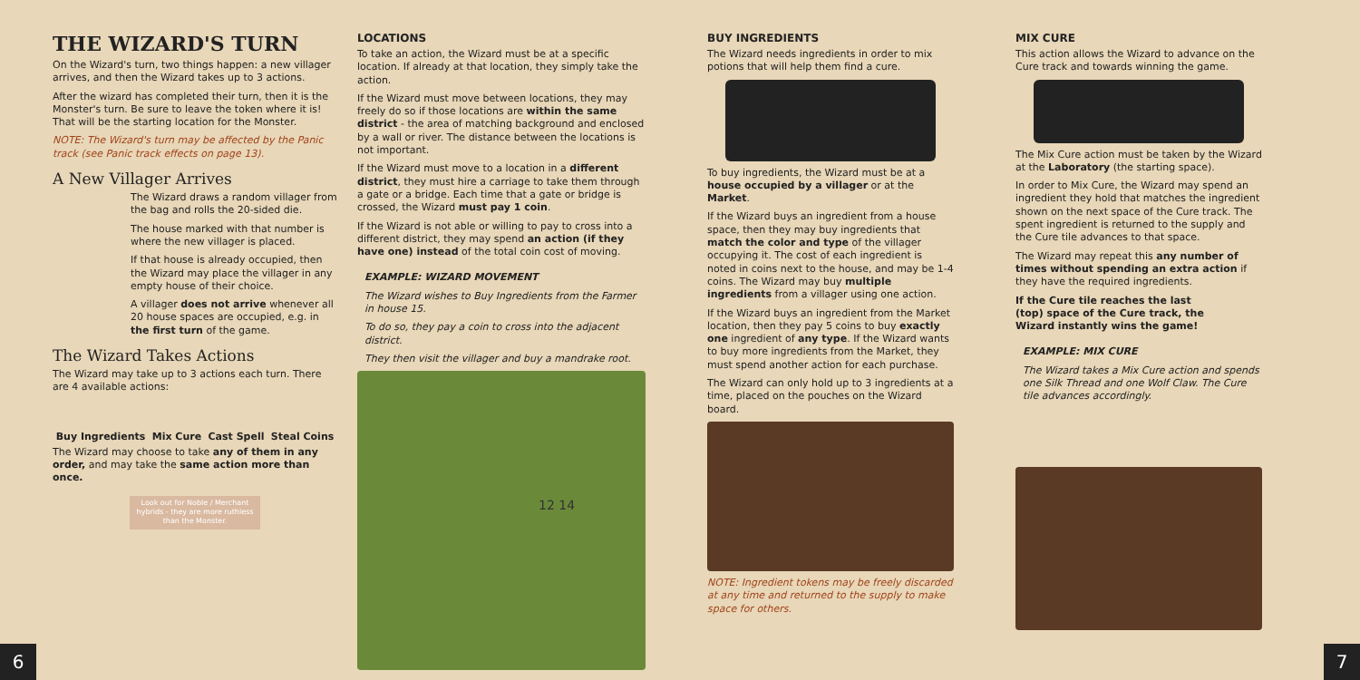THE WIZARD'S TURN
On the Wizard's turn, two things happen: a new villager arrives, and then the Wizard takes up to 3 actions.
After the wizard has completed their turn, then it is the Monster's turn. Be sure to leave the token where it is! That will be the starting location for the Monster.
NOTE: The Wizard's turn may be affected by the Panic track (see Panic track effects on page 13).
A New Villager Arrives
The Wizard draws a random villager from the bag and rolls the 20-sided die.
The house marked with that number is where the new villager is placed.
If that house is already occupied, then the Wizard may place the villager in any empty house of their choice.
A villager does not arrive whenever all 20 house spaces are occupied, e.g. in the first turn of the game.
The Wizard Takes Actions
The Wizard may take up to 3 actions each turn. There are 4 available actions:
Buy Ingredients Mix Cure Cast Spell Steal Coins
The Wizard may choose to take any of them in any order, and may take the same action more than once.
Look out for Noble / Merchant hybrids - they are more ruthless than the Monster.
LOCATIONS
To take an action, the Wizard must be at a specific location. If already at that location, they simply take the action.
If the Wizard must move between locations, they may freely do so if those locations are within the same district - the area of matching background and enclosed by a wall or river. The distance between the locations is not important.
If the Wizard must move to a location in a different district, they must hire a carriage to take them through a gate or a bridge. Each time that a gate or bridge is crossed, the Wizard must pay 1 coin.
If the Wizard is not able or willing to pay to cross into a different district, they may spend an action (if they have one) instead of the total coin cost of moving.
EXAMPLE: WIZARD MOVEMENT
The Wizard wishes to Buy Ingredients from the Farmer in house 15.
To do so, they pay a coin to cross into the adjacent district.
They then visit the villager and buy a mandrake root.
12 14
BUY INGREDIENTS
The Wizard needs ingredients in order to mix potions that will help them find a cure.
To buy ingredients, the Wizard must be at a house occupied by a villager or at the Market.
If the Wizard buys an ingredient from a house space, then they may buy ingredients that match the color and type of the villager occupying it. The cost of each ingredient is noted in coins next to the house, and may be 1-4 coins. The Wizard may buy multiple ingredients from a villager using one action.
If the Wizard buys an ingredient from the Market location, then they pay 5 coins to buy exactly one ingredient of any type. If the Wizard wants to buy more ingredients from the Market, they must spend another action for each purchase.
The Wizard can only hold up to 3 ingredients at a time, placed on the pouches on the Wizard board.
NOTE: Ingredient tokens may be freely discarded at any time and returned to the supply to make space for others.
MIX CURE
This action allows the Wizard to advance on the Cure track and towards winning the game.
The Mix Cure action must be taken by the Wizard at the Laboratory (the starting space).
In order to Mix Cure, the Wizard may spend an ingredient they hold that matches the ingredient shown on the next space of the Cure track. The spent ingredient is returned to the supply and the Cure tile advances to that space.
The Wizard may repeat this any number of times without spending an extra action if they have the required ingredients.
If the Cure tile reaches the last (top) space of the Cure track, the Wizard instantly wins the game!
EXAMPLE: MIX CURE
The Wizard takes a Mix Cure action and spends one Silk Thread and one Wolf Claw. The Cure tile advances accordingly.
6 7